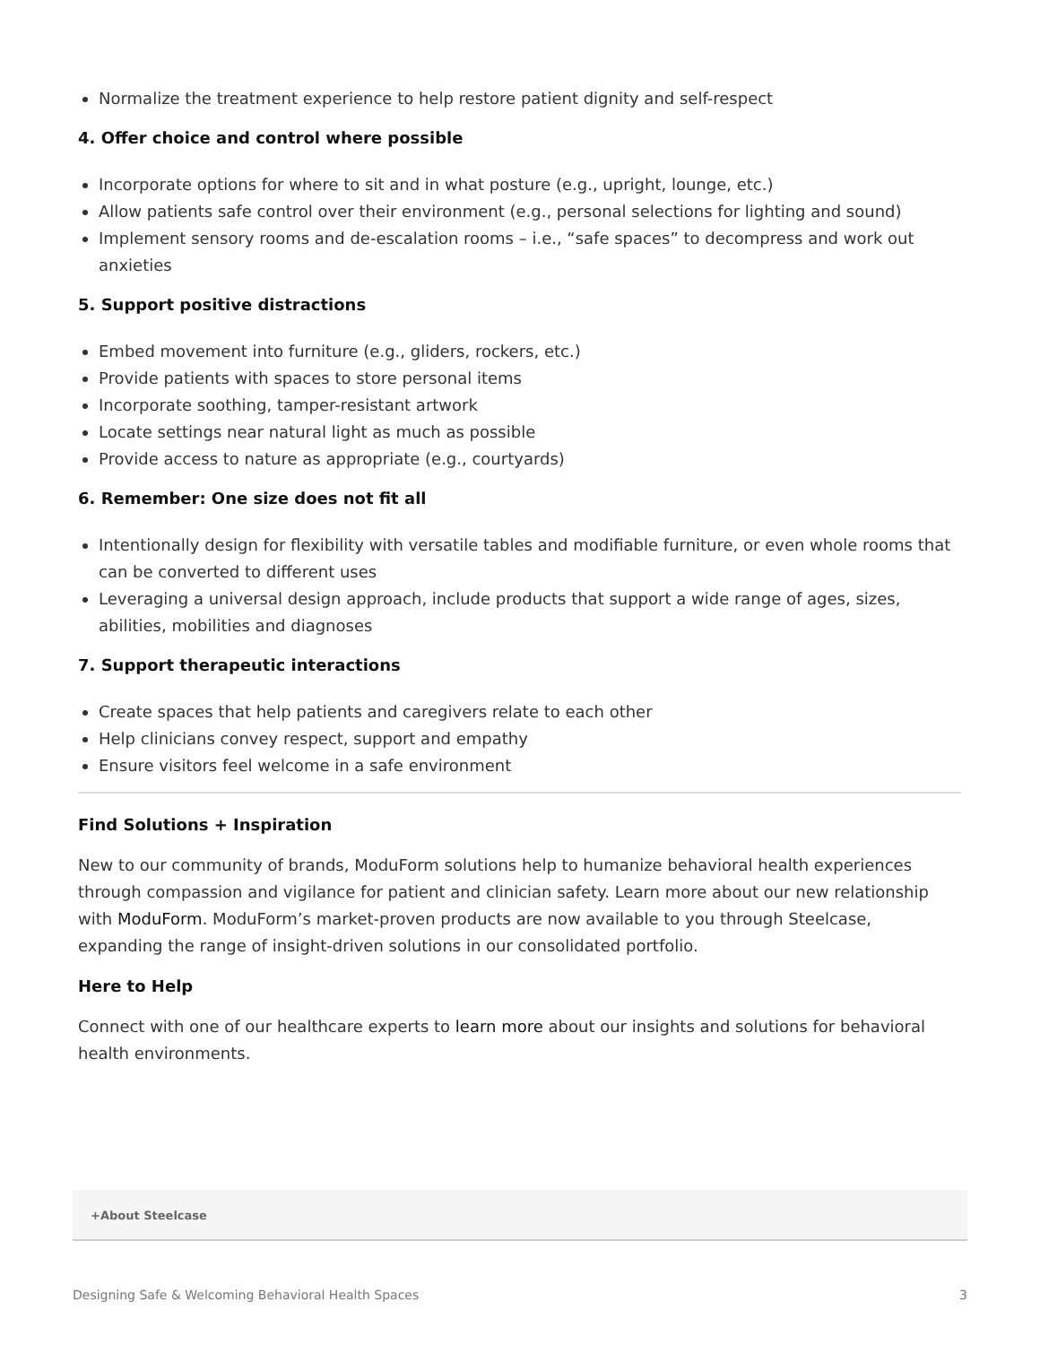Normalize the treatment experience to help restore patient dignity and self-respect
4. Offer choice and control where possible
Incorporate options for where to sit and in what posture (e.g., upright, lounge, etc.)
Allow patients safe control over their environment (e.g., personal selections for lighting and sound)
Implement sensory rooms and de-escalation rooms – i.e., “safe spaces” to decompress and work out anxieties
5. Support positive distractions
Embed movement into furniture (e.g., gliders, rockers, etc.)
Provide patients with spaces to store personal items
Incorporate soothing, tamper-resistant artwork
Locate settings near natural light as much as possible
Provide access to nature as appropriate (e.g., courtyards)
6. Remember: One size does not fit all
Intentionally design for flexibility with versatile tables and modifiable furniture, or even whole rooms that can be converted to different uses
Leveraging a universal design approach, include products that support a wide range of ages, sizes, abilities, mobilities and diagnoses
7. Support therapeutic interactions
Create spaces that help patients and caregivers relate to each other
Help clinicians convey respect, support and empathy
Ensure visitors feel welcome in a safe environment
Find Solutions + Inspiration
New to our community of brands, ModuForm solutions help to humanize behavioral health experiences through compassion and vigilance for patient and clinician safety. Learn more about our new relationship with ModuForm. ModuForm’s market-proven products are now available to you through Steelcase, expanding the range of insight-driven solutions in our consolidated portfolio.
Here to Help
Connect with one of our healthcare experts to learn more about our insights and solutions for behavioral health environments.
+About Steelcase
Designing Safe & Welcoming Behavioral Health Spaces 3